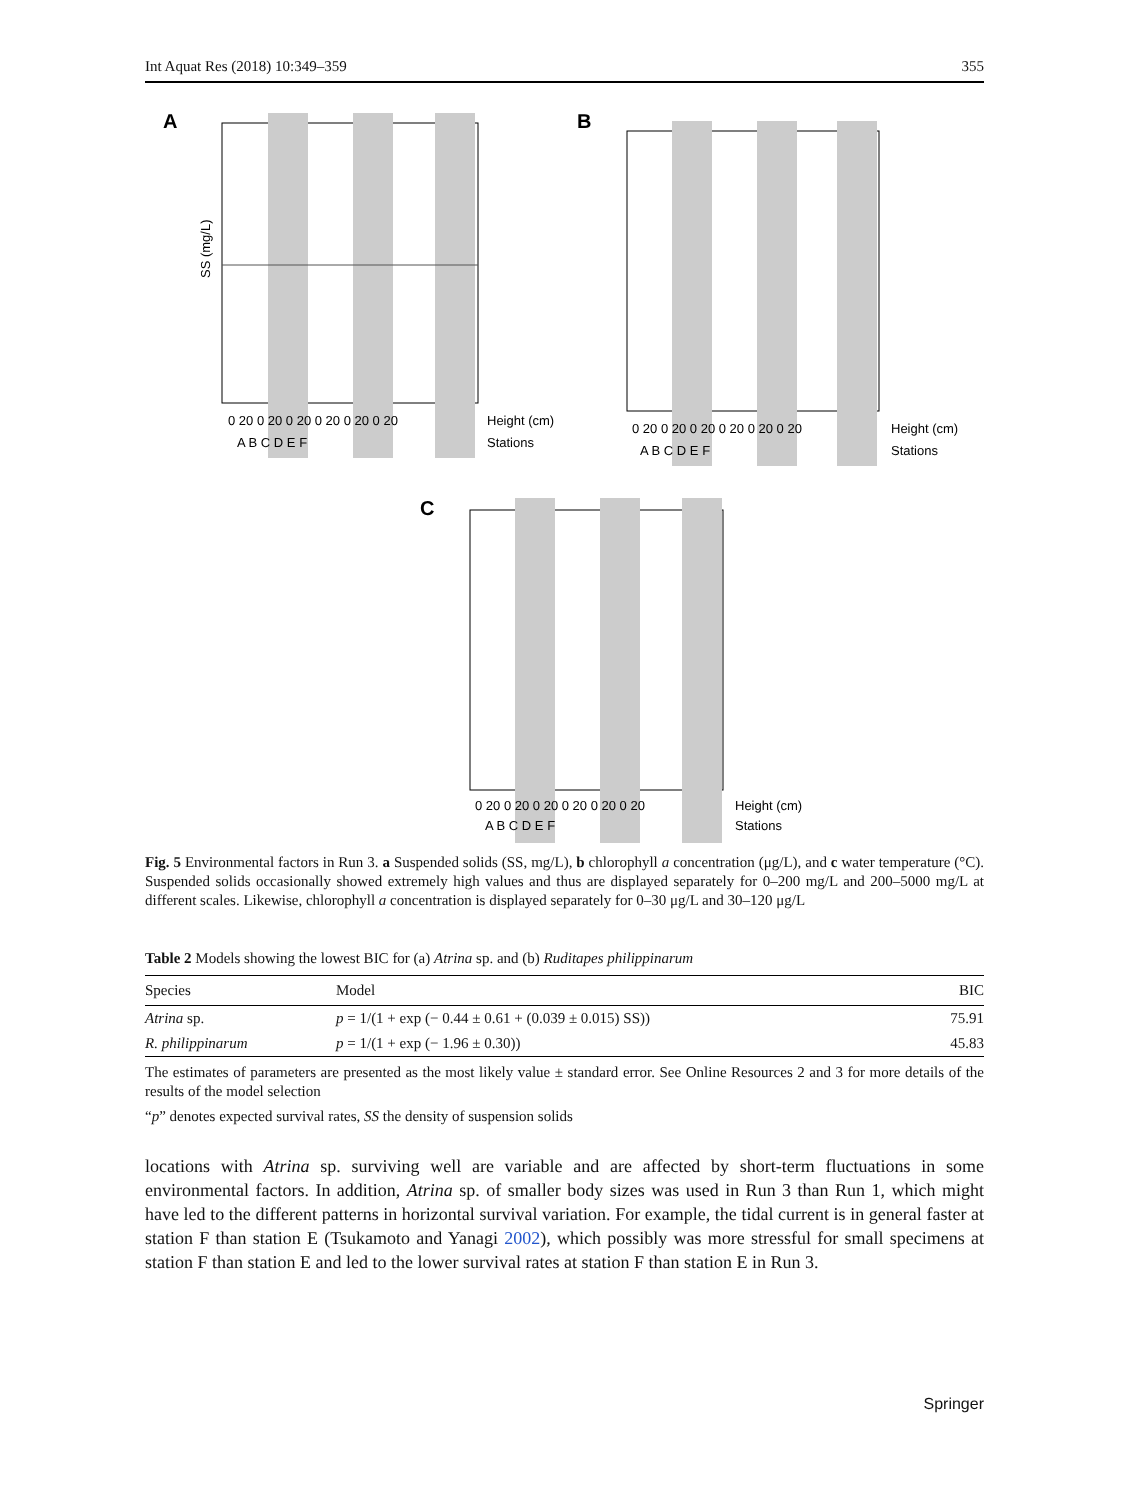Int Aquat Res (2018) 10:349–359 355
A
SS (mg/L)
0 20 0 20 0 20 0 20 0 20 0 20
A B C D E F
Height (cm)
Stations
B
0 20 0 20 0 20 0 20 0 20 0 20
A B C D E F
Height (cm)
Stations
C
0 20 0 20 0 20 0 20 0 20 0 20
A B C D E F
Height (cm)
Stations
Fig. 5 Environmental factors in Run 3. a Suspended solids (SS, mg/L), b chlorophyll a concentration (μg/L), and c water temperature (°C). Suspended solids occasionally showed extremely high values and thus are displayed separately for 0–200 mg/L and 200–5000 mg/L at different scales. Likewise, chlorophyll a concentration is displayed separately for 0–30 μg/L and 30–120 μg/L
Table 2 Models showing the lowest BIC for (a) Atrina sp. and (b) Ruditapes philippinarum
| Species | Model | BIC |
| --- | --- | --- |
| Atrina sp. | p = 1/(1 + exp (− 0.44 ± 0.61 + (0.039 ± 0.015) SS)) | 75.91 |
| R. philippinarum | p = 1/(1 + exp (− 1.96 ± 0.30)) | 45.83 |
The estimates of parameters are presented as the most likely value ± standard error. See Online Resources 2 and 3 for more details of the results of the model selection
“p” denotes expected survival rates, SS the density of suspension solids
locations with Atrina sp. surviving well are variable and are affected by short-term fluctuations in some environmental factors. In addition, Atrina sp. of smaller body sizes was used in Run 3 than Run 1, which might have led to the different patterns in horizontal survival variation. For example, the tidal current is in general faster at station F than station E (Tsukamoto and Yanagi 2002), which possibly was more stressful for small specimens at station F than station E and led to the lower survival rates at station F than station E in Run 3.
Springer